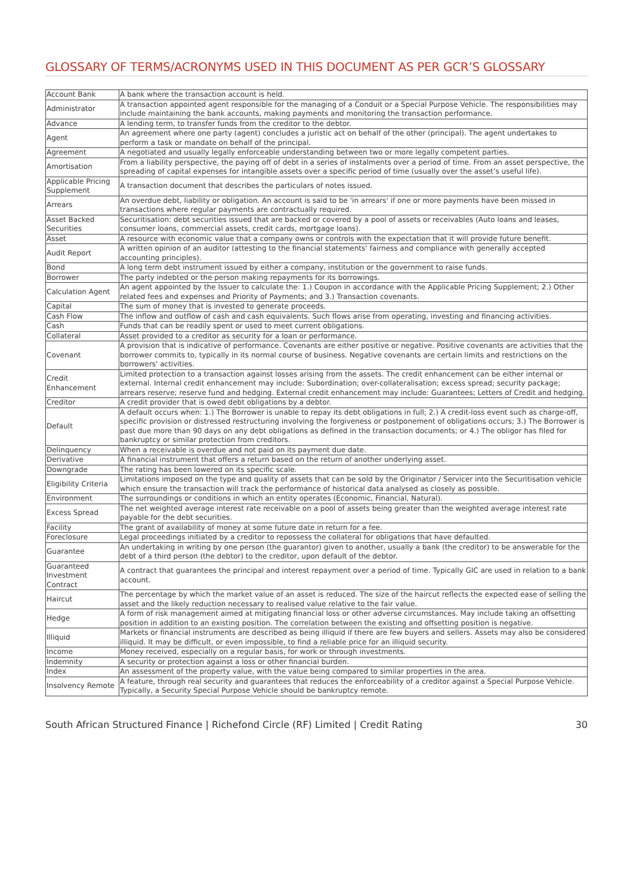GLOSSARY OF TERMS/ACRONYMS USED IN THIS DOCUMENT AS PER GCR’S GLOSSARY
| Account Bank | A bank where the transaction account is held. |
| Administrator | A transaction appointed agent responsible for the managing of a Conduit or a Special Purpose Vehicle. The responsibilities may include maintaining the bank accounts, making payments and monitoring the transaction performance. |
| Advance | A lending term, to transfer funds from the creditor to the debtor. |
| Agent | An agreement where one party (agent) concludes a juristic act on behalf of the other (principal). The agent undertakes to perform a task or mandate on behalf of the principal. |
| Agreement | A negotiated and usually legally enforceable understanding between two or more legally competent parties. |
| Amortisation | From a liability perspective, the paying off of debt in a series of instalments over a period of time. From an asset perspective, the spreading of capital expenses for intangible assets over a specific period of time (usually over the asset’s useful life). |
| Applicable Pricing Supplement | A transaction document that describes the particulars of notes issued. |
| Arrears | An overdue debt, liability or obligation. An account is said to be 'in arrears' if one or more payments have been missed in transactions where regular payments are contractually required. |
| Asset Backed Securities | Securitisation: debt securities issued that are backed or covered by a pool of assets or receivables (Auto loans and leases, consumer loans, commercial assets, credit cards, mortgage loans). |
| Asset | A resource with economic value that a company owns or controls with the expectation that it will provide future benefit. |
| Audit Report | A written opinion of an auditor (attesting to the financial statements' fairness and compliance with generally accepted accounting principles). |
| Bond | A long term debt instrument issued by either a company, institution or the government to raise funds. |
| Borrower | The party indebted or the person making repayments for its borrowings. |
| Calculation Agent | An agent appointed by the Issuer to calculate the: 1.) Coupon in accordance with the Applicable Pricing Supplement; 2.) Other related fees and expenses and Priority of Payments; and 3.) Transaction covenants. |
| Capital | The sum of money that is invested to generate proceeds. |
| Cash Flow | The inflow and outflow of cash and cash equivalents. Such flows arise from operating, investing and financing activities. |
| Cash | Funds that can be readily spent or used to meet current obligations. |
| Collateral | Asset provided to a creditor as security for a loan or performance. |
| Covenant | A provision that is indicative of performance. Covenants are either positive or negative. Positive covenants are activities that the borrower commits to, typically in its normal course of business. Negative covenants are certain limits and restrictions on the borrowers' activities. |
| Credit Enhancement | Limited protection to a transaction against losses arising from the assets. The credit enhancement can be either internal or external. Internal credit enhancement may include: Subordination; over-collateralisation; excess spread; security package; arrears reserve; reserve fund and hedging. External credit enhancement may include: Guarantees; Letters of Credit and hedging. |
| Creditor | A credit provider that is owed debt obligations by a debtor. |
| Default | A default occurs when: 1.) The Borrower is unable to repay its debt obligations in full; 2.) A credit-loss event such as charge-off, specific provision or distressed restructuring involving the forgiveness or postponement of obligations occurs; 3.) The Borrower is past due more than 90 days on any debt obligations as defined in the transaction documents; or 4.) The obligor has filed for bankruptcy or similar protection from creditors. |
| Delinquency | When a receivable is overdue and not paid on its payment due date. |
| Derivative | A financial instrument that offers a return based on the return of another underlying asset. |
| Downgrade | The rating has been lowered on its specific scale. |
| Eligibility Criteria | Limitations imposed on the type and quality of assets that can be sold by the Originator / Servicer into the Securitisation vehicle which ensure the transaction will track the performance of historical data analysed as closely as possible. |
| Environment | The surroundings or conditions in which an entity operates (Economic, Financial, Natural). |
| Excess Spread | The net weighted average interest rate receivable on a pool of assets being greater than the weighted average interest rate payable for the debt securities. |
| Facility | The grant of availability of money at some future date in return for a fee. |
| Foreclosure | Legal proceedings initiated by a creditor to repossess the collateral for obligations that have defaulted. |
| Guarantee | An undertaking in writing by one person (the guarantor) given to another, usually a bank (the creditor) to be answerable for the debt of a third person (the debtor) to the creditor, upon default of the debtor. |
| Guaranteed Investment Contract | A contract that guarantees the principal and interest repayment over a period of time. Typically GIC are used in relation to a bank account. |
| Haircut | The percentage by which the market value of an asset is reduced. The size of the haircut reflects the expected ease of selling the asset and the likely reduction necessary to realised value relative to the fair value. |
| Hedge | A form of risk management aimed at mitigating financial loss or other adverse circumstances. May include taking an offsetting position in addition to an existing position. The correlation between the existing and offsetting position is negative. |
| Illiquid | Markets or financial instruments are described as being illiquid if there are few buyers and sellers. Assets may also be considered illiquid. It may be difficult, or even impossible, to find a reliable price for an illiquid security. |
| Income | Money received, especially on a regular basis, for work or through investments. |
| Indemnity | A security or protection against a loss or other financial burden. |
| Index | An assessment of the property value, with the value being compared to similar properties in the area. |
| Insolvency Remote | A feature, through real security and guarantees that reduces the enforceability of a creditor against a Special Purpose Vehicle. Typically, a Security Special Purpose Vehicle should be bankruptcy remote. |
South African Structured Finance | Richefond Circle (RF) Limited | Credit Rating 30